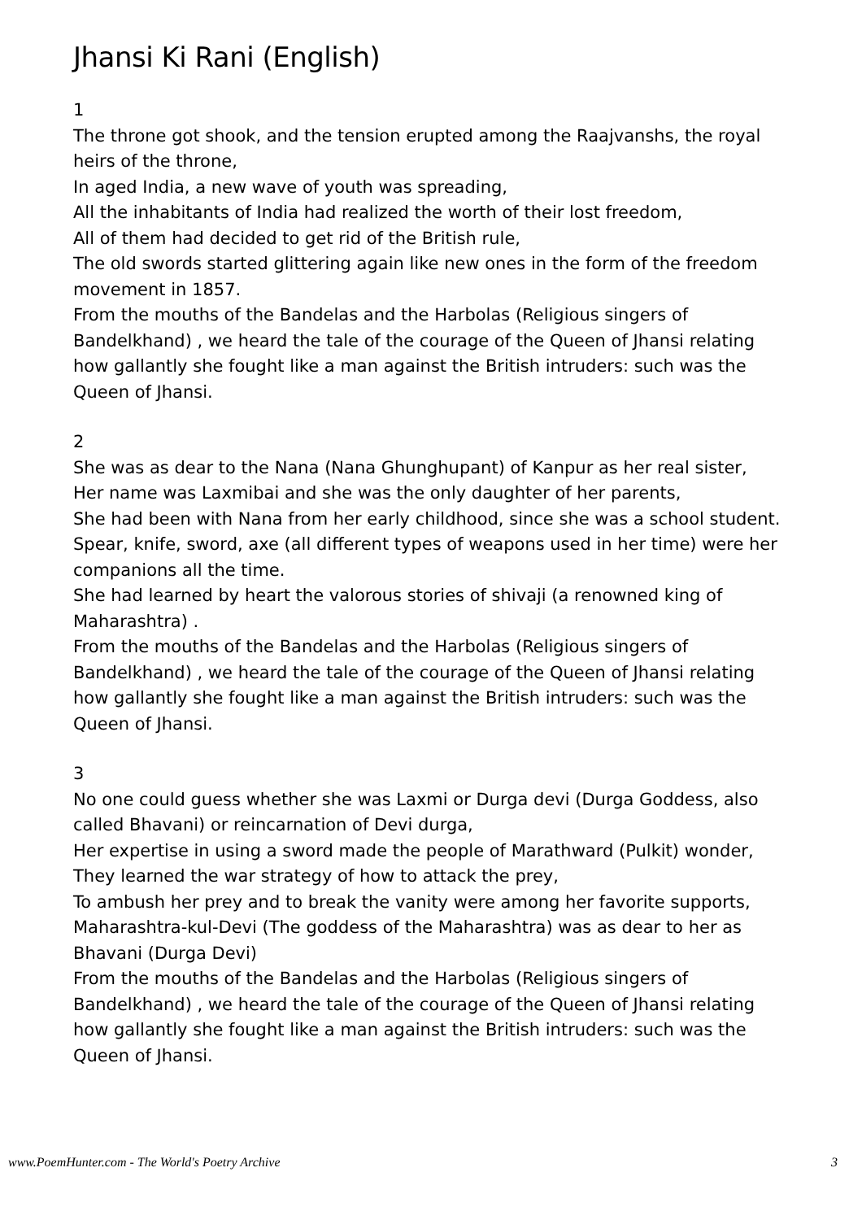Jhansi Ki Rani (English)
1
The throne got shook, and the tension erupted among the Raajvanshs, the royal heirs of the throne,
In aged India, a new wave of youth was spreading,
All the inhabitants of India had realized the worth of their lost freedom,
All of them had decided to get rid of the British rule,
The old swords started glittering again like new ones in the form of the freedom movement in 1857.
From the mouths of the Bandelas and the Harbolas (Religious singers of Bandelkhand) , we heard the tale of the courage of the Queen of Jhansi relating how gallantly she fought like a man against the British intruders: such was the Queen of Jhansi.
2
She was as dear to the Nana (Nana Ghunghupant) of Kanpur as her real sister,
Her name was Laxmibai and she was the only daughter of her parents,
She had been with Nana from her early childhood, since she was a school student.
Spear, knife, sword, axe (all different types of weapons used in her time) were her companions all the time.
She had learned by heart the valorous stories of shivaji (a renowned king of Maharashtra) .
From the mouths of the Bandelas and the Harbolas (Religious singers of Bandelkhand) , we heard the tale of the courage of the Queen of Jhansi relating how gallantly she fought like a man against the British intruders: such was the Queen of Jhansi.
3
No one could guess whether she was Laxmi or Durga devi (Durga Goddess, also called Bhavani) or reincarnation of Devi durga,
Her expertise in using a sword made the people of Marathward (Pulkit) wonder,
They learned the war strategy of how to attack the prey,
To ambush her prey and to break the vanity were among her favorite supports,
Maharashtra-kul-Devi (The goddess of the Maharashtra) was as dear to her as Bhavani (Durga Devi)
From the mouths of the Bandelas and the Harbolas (Religious singers of Bandelkhand) , we heard the tale of the courage of the Queen of Jhansi relating how gallantly she fought like a man against the British intruders: such was the Queen of Jhansi.
www.PoemHunter.com - The World's Poetry Archive 3